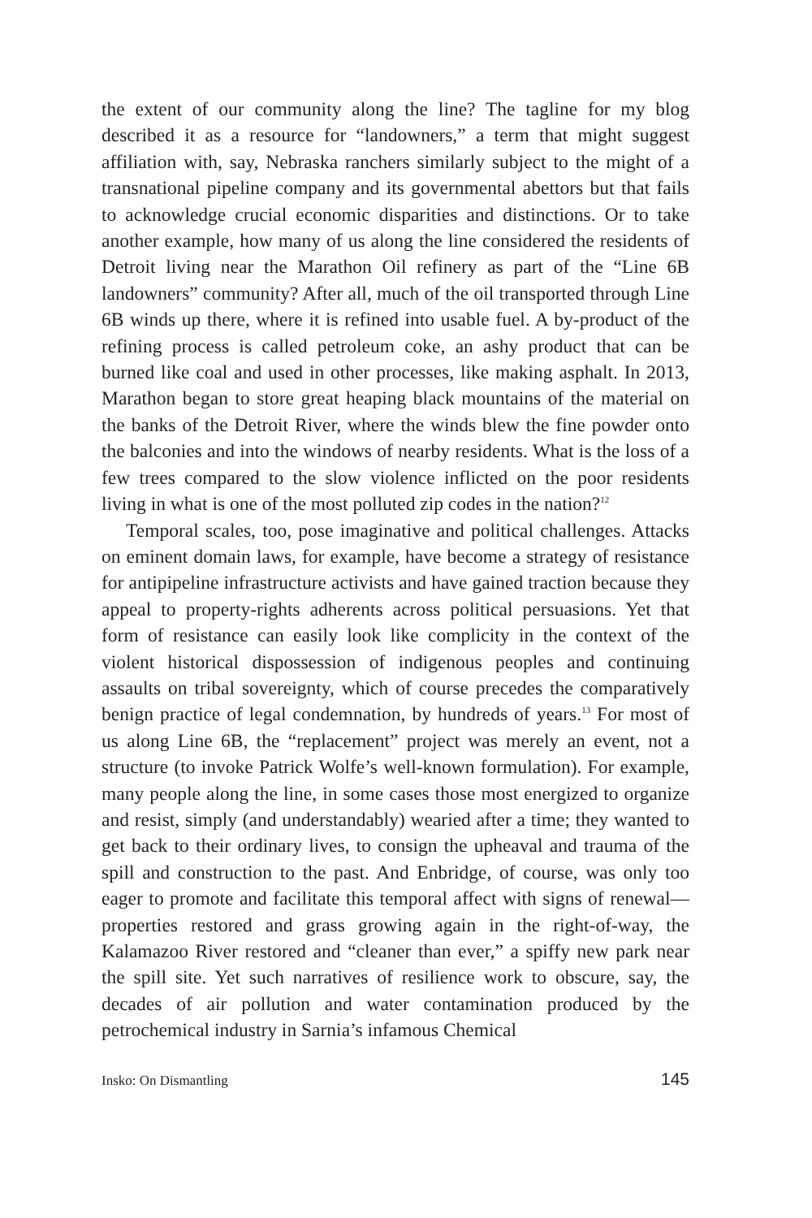the extent of our community along the line? The tagline for my blog described it as a resource for “landowners,” a term that might suggest affiliation with, say, Nebraska ranchers similarly subject to the might of a transnational pipeline company and its governmental abettors but that fails to acknowledge crucial economic disparities and distinctions. Or to take another example, how many of us along the line considered the residents of Detroit living near the Marathon Oil refinery as part of the “Line 6B landowners” community? After all, much of the oil transported through Line 6B winds up there, where it is refined into usable fuel. A by-product of the refining process is called petroleum coke, an ashy product that can be burned like coal and used in other processes, like making asphalt. In 2013, Marathon began to store great heaping black mountains of the material on the banks of the Detroit River, where the winds blew the fine powder onto the balconies and into the windows of nearby residents. What is the loss of a few trees compared to the slow violence inflicted on the poor residents living in what is one of the most polluted zip codes in the nation?<sup>12</sup>
Temporal scales, too, pose imaginative and political challenges. Attacks on eminent domain laws, for example, have become a strategy of resistance for antipipeline infrastructure activists and have gained traction because they appeal to property-rights adherents across political persuasions. Yet that form of resistance can easily look like complicity in the context of the violent historical dispossession of indigenous peoples and continuing assaults on tribal sovereignty, which of course precedes the comparatively benign practice of legal condemnation, by hundreds of years.<sup>13</sup> For most of us along Line 6B, the “replacement” project was merely an event, not a structure (to invoke Patrick Wolfe’s well-known formulation). For example, many people along the line, in some cases those most energized to organize and resist, simply (and understandably) wearied after a time; they wanted to get back to their ordinary lives, to consign the upheaval and trauma of the spill and construction to the past. And Enbridge, of course, was only too eager to promote and facilitate this temporal affect with signs of renewal—properties restored and grass growing again in the right-of-way, the Kalamazoo River restored and “cleaner than ever,” a spiffy new park near the spill site. Yet such narratives of resilience work to obscure, say, the decades of air pollution and water contamination produced by the petrochemical industry in Sarnia’s infamous Chemical
Insko: On Dismantling 145